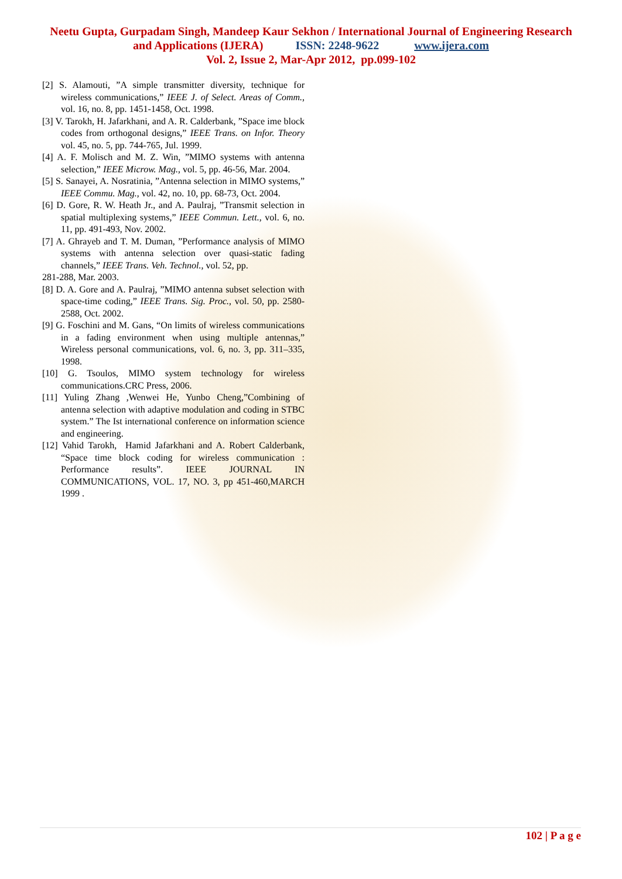Neetu Gupta, Gurpadam Singh, Mandeep Kaur Sekhon / International Journal of Engineering Research
and Applications (IJERA) ISSN: 2248-9622 www.ijera.com
Vol. 2, Issue 2, Mar-Apr 2012, pp.099-102
[2] S. Alamouti, ”A simple transmitter diversity, technique for wireless communications,” IEEE J. of Select. Areas of Comm., vol. 16, no. 8, pp. 1451-1458, Oct. 1998.
[3] V. Tarokh, H. Jafarkhani, and A. R. Calderbank, ”Space ime block codes from orthogonal designs,” IEEE Trans. on Infor. Theory vol. 45, no. 5, pp. 744-765, Jul. 1999.
[4] A. F. Molisch and M. Z. Win, ”MIMO systems with antenna selection,” IEEE Microw. Mag., vol. 5, pp. 46-56, Mar. 2004.
[5] S. Sanayei, A. Nosratinia, ”Antenna selection in MIMO systems,” IEEE Commu. Mag., vol. 42, no. 10, pp. 68-73, Oct. 2004.
[6] D. Gore, R. W. Heath Jr., and A. Paulraj, ”Transmit selection in spatial multiplexing systems,” IEEE Commun. Lett., vol. 6, no. 11, pp. 491-493, Nov. 2002.
[7] A. Ghrayeb and T. M. Duman, ”Performance analysis of MIMO systems with antenna selection over quasi-static fading channels,” IEEE Trans. Veh. Technol., vol. 52, pp.
281-288, Mar. 2003.
[8] D. A. Gore and A. Paulraj, ”MIMO antenna subset selection with space-time coding,” IEEE Trans. Sig. Proc., vol. 50, pp. 2580-2588, Oct. 2002.
[9] G. Foschini and M. Gans, “On limits of wireless communications in a fading environment when using multiple antennas,” Wireless personal communications, vol. 6, no. 3, pp. 311–335, 1998.
[10] G. Tsoulos, MIMO system technology for wireless communications.CRC Press, 2006.
[11] Yuling Zhang ,Wenwei He, Yunbo Cheng,”Combining of antenna selection with adaptive modulation and coding in STBC system.” The Ist international conference on information science and engineering.
[12] Vahid Tarokh, Hamid Jafarkhani and A. Robert Calderbank, “Space time block coding for wireless communication : Performance results”. IEEE JOURNAL IN COMMUNICATIONS, VOL. 17, NO. 3, pp 451-460,MARCH 1999 .
102 | P a g e